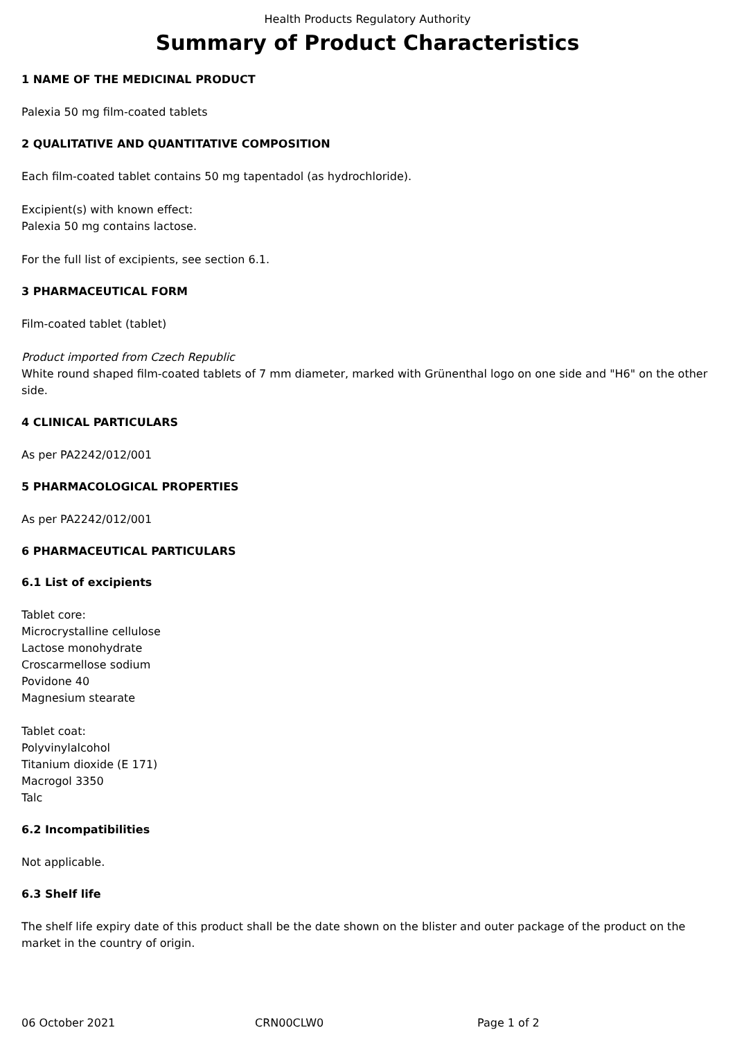Health Products Regulatory Authority
Summary of Product Characteristics
1 NAME OF THE MEDICINAL PRODUCT
Palexia 50 mg film-coated tablets
2 QUALITATIVE AND QUANTITATIVE COMPOSITION
Each film-coated tablet contains 50 mg tapentadol (as hydrochloride).
Excipient(s) with known effect:
Palexia 50 mg contains lactose.
For the full list of excipients, see section 6.1.
3 PHARMACEUTICAL FORM
Film-coated tablet (tablet)
Product imported from Czech Republic
White round shaped film-coated tablets of 7 mm diameter, marked with Grünenthal logo on one side and "H6" on the other side.
4 CLINICAL PARTICULARS
As per PA2242/012/001
5 PHARMACOLOGICAL PROPERTIES
As per PA2242/012/001
6 PHARMACEUTICAL PARTICULARS
6.1 List of excipients
Tablet core:
Microcrystalline cellulose
Lactose monohydrate
Croscarmellose sodium
Povidone 40
Magnesium stearate
Tablet coat:
Polyvinylalcohol
Titanium dioxide (E 171)
Macrogol 3350
Talc
6.2 Incompatibilities
Not applicable.
6.3 Shelf life
The shelf life expiry date of this product shall be the date shown on the blister and outer package of the product on the market in the country of origin.
06 October 2021 CRN00CLW0 Page 1 of 2